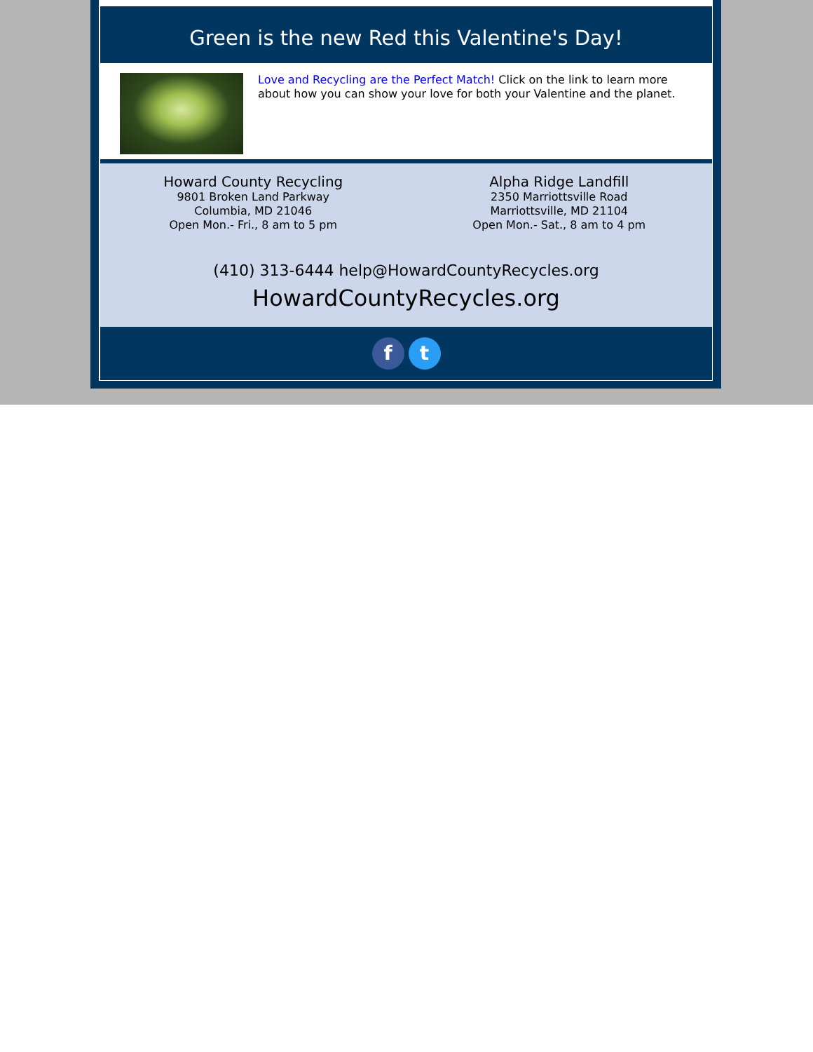Green is the new Red this Valentine's Day!
Love and Recycling are the Perfect Match! Click on the link to learn more about how you can show your love for both your Valentine and the planet.
Howard County Recycling
9801 Broken Land Parkway
Columbia, MD 21046
Open Mon.- Fri., 8 am to 5 pm
Alpha Ridge Landfill
2350 Marriottsville Road
Marriottsville, MD 21104
Open Mon.- Sat., 8 am to 4 pm
(410) 313-6444 help@HowardCountyRecycles.org
HowardCountyRecycles.org
f t